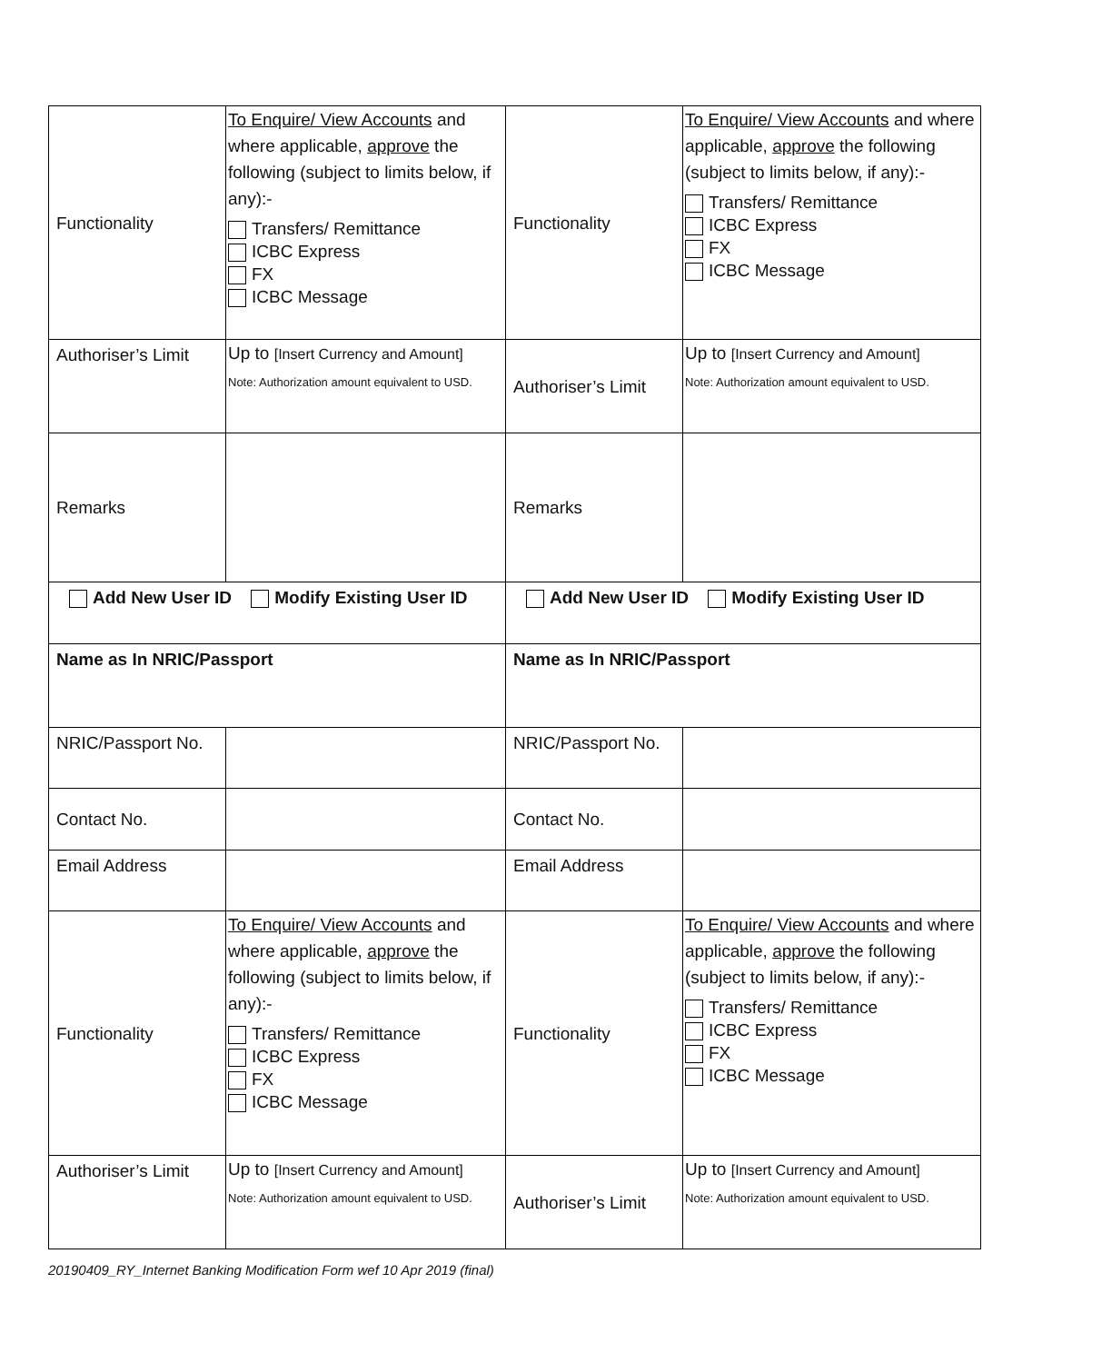| Functionality | To Enquire/ View Accounts and where applicable, approve the following (subject to limits below, if any):- Transfers/ Remittance ICBC Express FX ICBC Message | Functionality | To Enquire/ View Accounts and where applicable, approve the following (subject to limits below, if any):- Transfers/ Remittance ICBC Express FX ICBC Message |
| Authoriser’s Limit | Up to [Insert Currency and Amount] Note: Authorization amount equivalent to USD. | Authoriser’s Limit | Up to [Insert Currency and Amount] Note: Authorization amount equivalent to USD. |
| Remarks | | Remarks | |
| Add New User ID Modify Existing User ID | | Add New User ID Modify Existing User ID | |
| Name as In NRIC/Passport | | Name as In NRIC/Passport | |
| NRIC/Passport No. | | NRIC/Passport No. | |
| Contact No. | | Contact No. | |
| Email Address | | Email Address | |
| Functionality | To Enquire/ View Accounts and where applicable, approve the following (subject to limits below, if any):- Transfers/ Remittance ICBC Express FX ICBC Message | Functionality | To Enquire/ View Accounts and where applicable, approve the following (subject to limits below, if any):- Transfers/ Remittance ICBC Express FX ICBC Message |
| Authoriser’s Limit | Up to [Insert Currency and Amount] Note: Authorization amount equivalent to USD. | Authoriser’s Limit | Up to [Insert Currency and Amount] Note: Authorization amount equivalent to USD. |
20190409_RY_Internet Banking Modification Form wef 10 Apr 2019 (final)